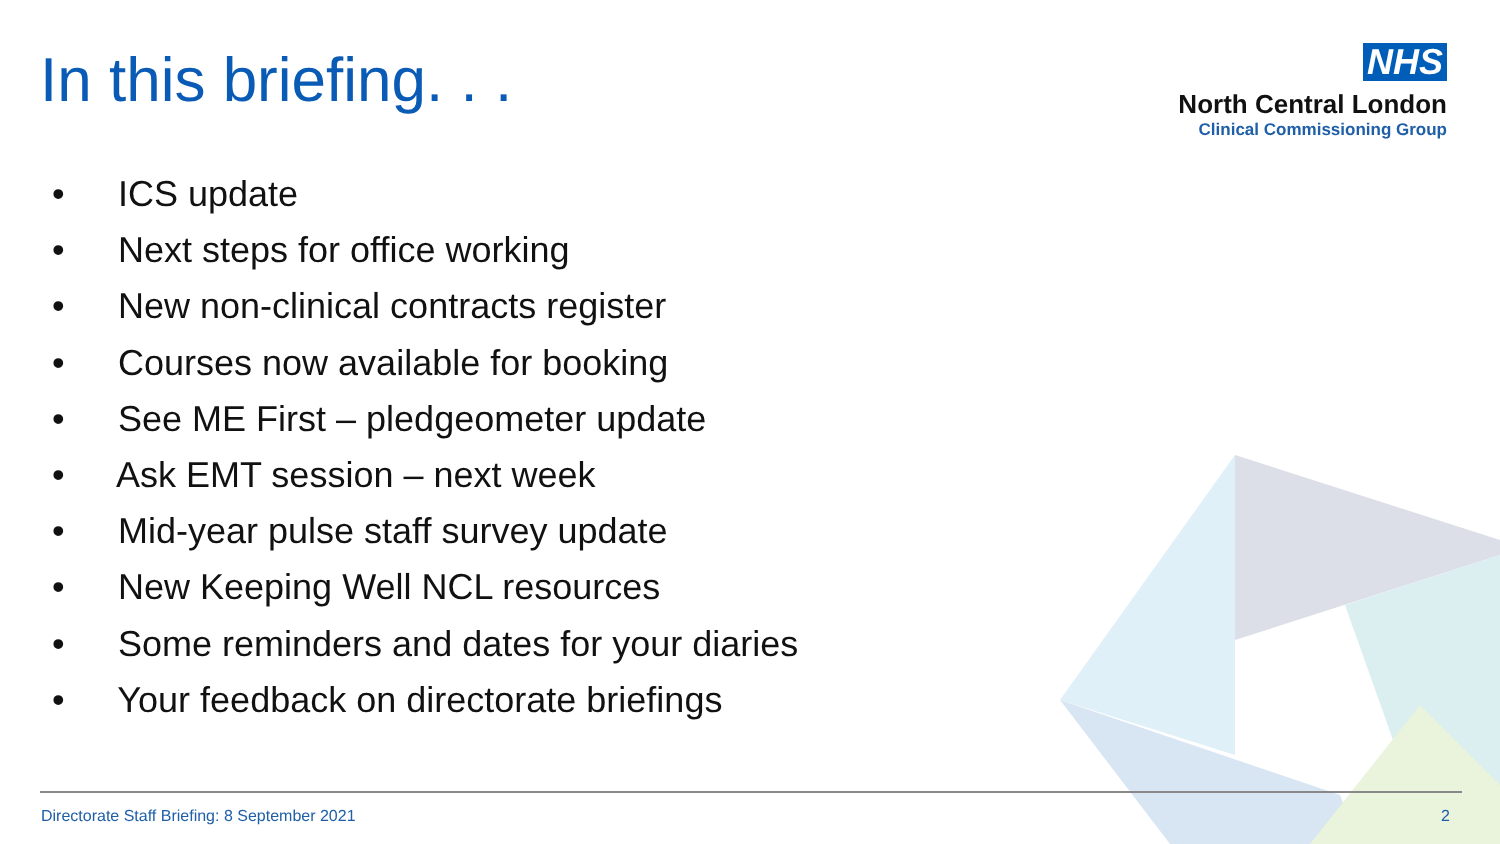In this briefing. . .
NHS
North Central London
Clinical Commissioning Group
• ICS update
• Next steps for office working
• New non-clinical contracts register
• Courses now available for booking
• See ME First – pledgeometer update
• Ask EMT session – next week
• Mid-year pulse staff survey update
• New Keeping Well NCL resources
• Some reminders and dates for your diaries
• Your feedback on directorate briefings
Directorate Staff Briefing: 8 September 2021 2